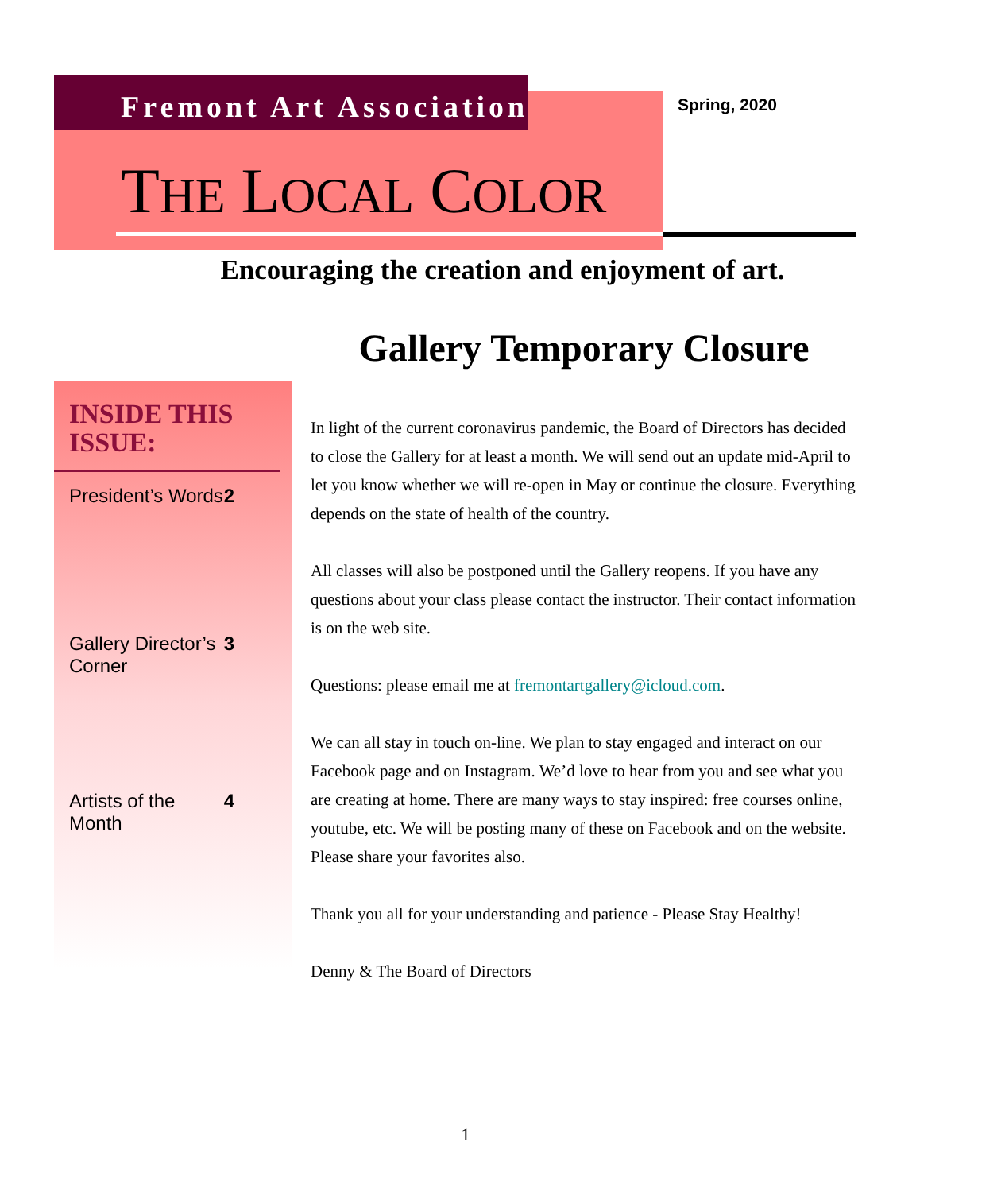Fremont Art Association Spring, 2020
THE LOCAL COLOR
Encouraging the creation and enjoyment of art.
Gallery Temporary Closure
INSIDE THIS ISSUE:
President’s Words 2
Gallery Director’s
Corner 3
Artists of the
Month 4
In light of the current coronavirus pandemic, the Board of Directors has decided to close the Gallery for at least a month. We will send out an update mid-April to let you know whether we will re-open in May or continue the closure. Everything depends on the state of health of the country.
All classes will also be postponed until the Gallery reopens. If you have any questions about your class please contact the instructor. Their contact information is on the web site.
Questions: please email me at fremontartgallery@icloud.com.
We can all stay in touch on-line. We plan to stay engaged and interact on our Facebook page and on Instagram. We’d love to hear from you and see what you are creating at home. There are many ways to stay inspired: free courses online, youtube, etc. We will be posting many of these on Facebook and on the website. Please share your favorites also.
Thank you all for your understanding and patience - Please Stay Healthy!
Denny & The Board of Directors
1